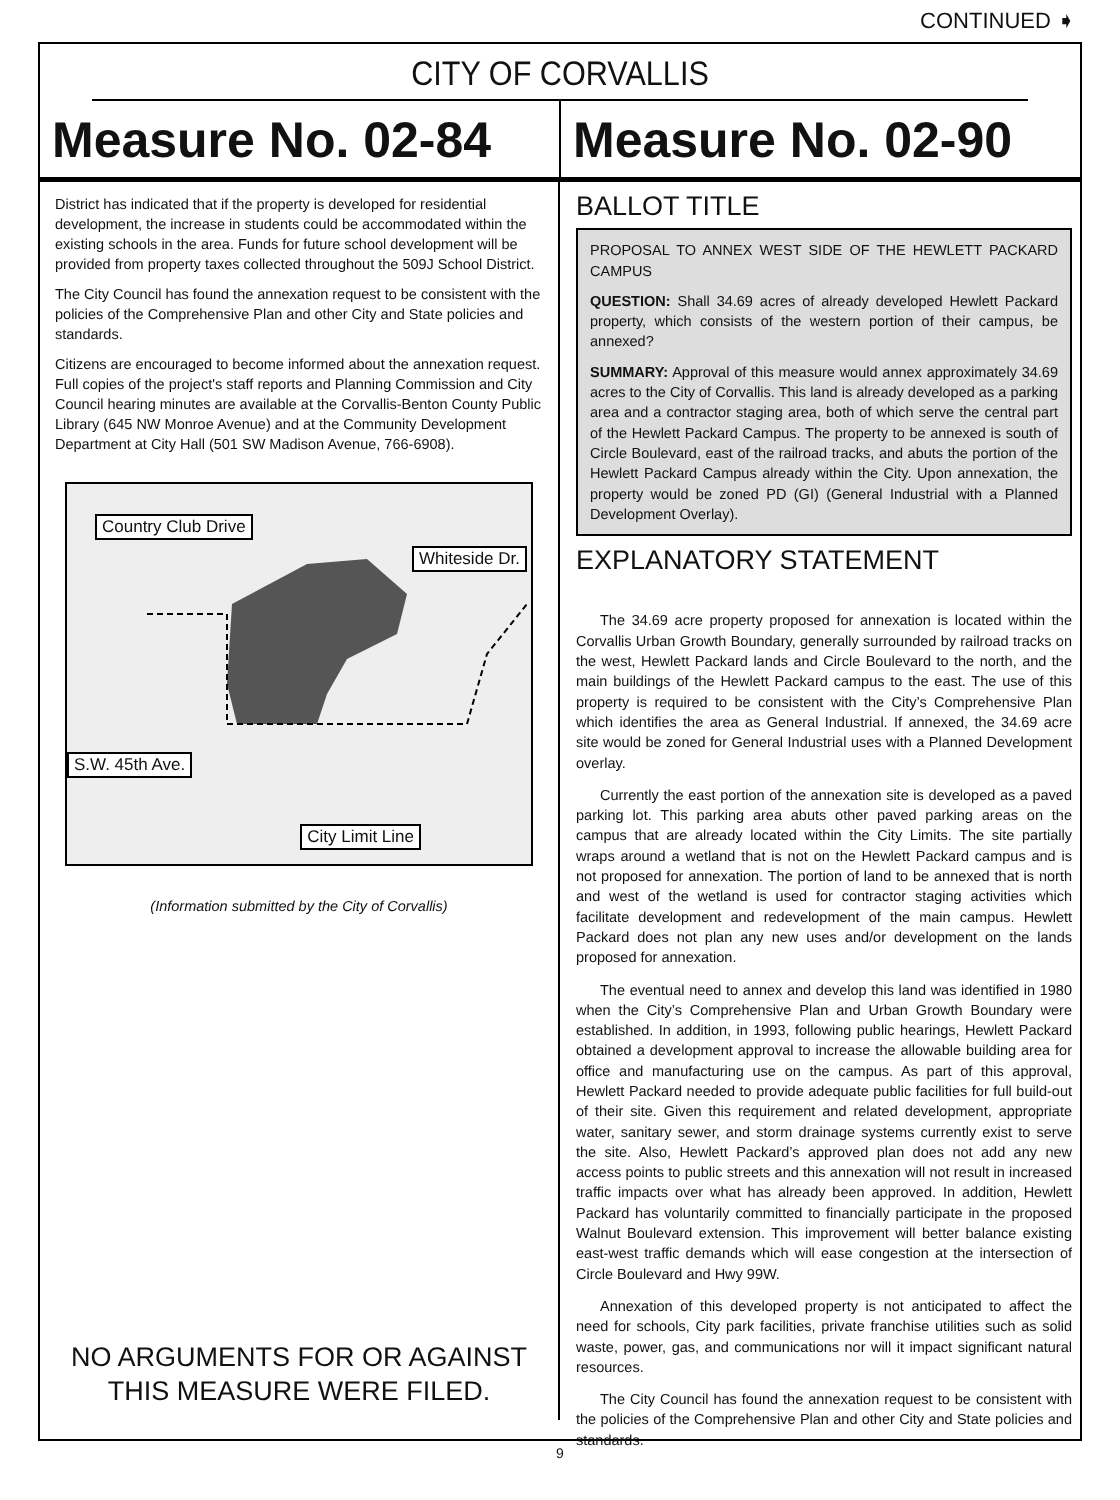CONTINUED ➧
CITY OF CORVALLIS
Measure No. 02-84 Measure No. 02-90
District has indicated that if the property is developed for residential development, the increase in students could be accommodated within the existing schools in the area. Funds for future school development will be provided from property taxes collected throughout the 509J School District.
The City Council has found the annexation request to be consistent with the policies of the Comprehensive Plan and other City and State policies and standards.
Citizens are encouraged to become informed about the annexation request. Full copies of the project's staff reports and Planning Commission and City Council hearing minutes are available at the Corvallis-Benton County Public Library (645 NW Monroe Avenue) and at the Community Development Department at City Hall (501 SW Madison Avenue, 766-6908).
Country Club Drive
Whiteside Dr.
S.W. 45th Ave.
City Limit Line
(Information submitted by the City of Corvallis)
NO ARGUMENTS FOR OR AGAINST
THIS MEASURE WERE FILED.
BALLOT TITLE
PROPOSAL TO ANNEX WEST SIDE OF THE HEWLETT PACKARD CAMPUS
QUESTION: Shall 34.69 acres of already developed Hewlett Packard property, which consists of the western portion of their campus, be annexed?
SUMMARY: Approval of this measure would annex approximately 34.69 acres to the City of Corvallis. This land is already developed as a parking area and a contractor staging area, both of which serve the central part of the Hewlett Packard Campus. The property to be annexed is south of Circle Boulevard, east of the railroad tracks, and abuts the portion of the Hewlett Packard Campus already within the City. Upon annexation, the property would be zoned PD (GI) (General Industrial with a Planned Development Overlay).
EXPLANATORY STATEMENT
The 34.69 acre property proposed for annexation is located within the Corvallis Urban Growth Boundary, generally surrounded by railroad tracks on the west, Hewlett Packard lands and Circle Boulevard to the north, and the main buildings of the Hewlett Packard campus to the east. The use of this property is required to be consistent with the City’s Comprehensive Plan which identifies the area as General Industrial. If annexed, the 34.69 acre site would be zoned for General Industrial uses with a Planned Development overlay.
Currently the east portion of the annexation site is developed as a paved parking lot. This parking area abuts other paved parking areas on the campus that are already located within the City Limits. The site partially wraps around a wetland that is not on the Hewlett Packard campus and is not proposed for annexation. The portion of land to be annexed that is north and west of the wetland is used for contractor staging activities which facilitate development and redevelopment of the main campus. Hewlett Packard does not plan any new uses and/or development on the lands proposed for annexation.
The eventual need to annex and develop this land was identified in 1980 when the City’s Comprehensive Plan and Urban Growth Boundary were established. In addition, in 1993, following public hearings, Hewlett Packard obtained a development approval to increase the allowable building area for office and manufacturing use on the campus. As part of this approval, Hewlett Packard needed to provide adequate public facilities for full build-out of their site. Given this requirement and related development, appropriate water, sanitary sewer, and storm drainage systems currently exist to serve the site. Also, Hewlett Packard’s approved plan does not add any new access points to public streets and this annexation will not result in increased traffic impacts over what has already been approved. In addition, Hewlett Packard has voluntarily committed to financially participate in the proposed Walnut Boulevard extension. This improvement will better balance existing east-west traffic demands which will ease congestion at the intersection of Circle Boulevard and Hwy 99W.
Annexation of this developed property is not anticipated to affect the need for schools, City park facilities, private franchise utilities such as solid waste, power, gas, and communications nor will it impact significant natural resources.
The City Council has found the annexation request to be consistent with the policies of the Comprehensive Plan and other City and State policies and standards.
9